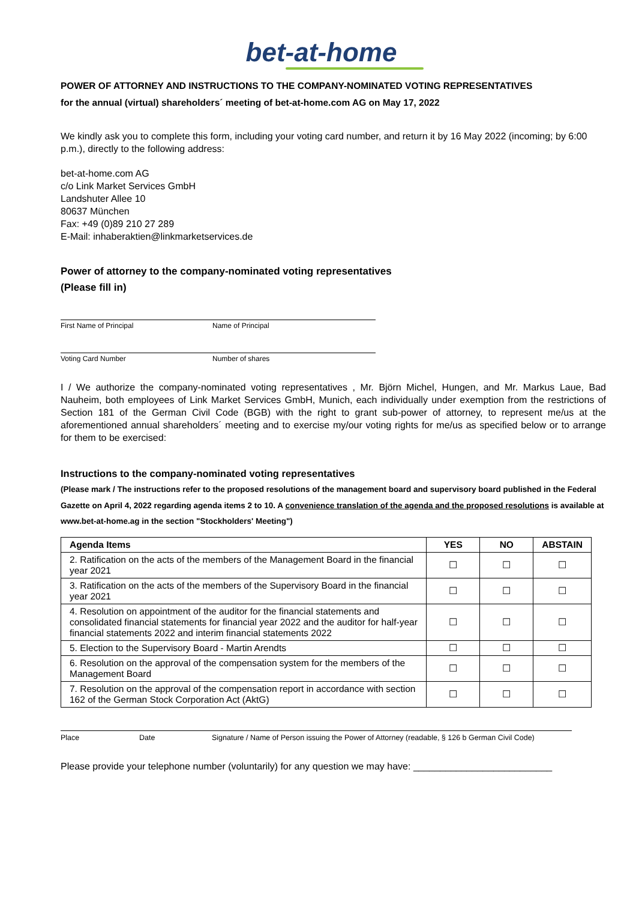bet-at-home
POWER OF ATTORNEY AND INSTRUCTIONS TO THE COMPANY-NOMINATED VOTING REPRESENTATIVES
for the annual (virtual) shareholders´ meeting of bet-at-home.com AG on May 17, 2022
We kindly ask you to complete this form, including your voting card number, and return it by 16 May 2022 (incoming; by 6:00 p.m.), directly to the following address:
bet-at-home.com AG
c/o Link Market Services GmbH
Landshuter Allee 10
80637 München
Fax: +49 (0)89 210 27 289
E-Mail: inhaberaktien@linkmarketservices.de
Power of attorney to the company-nominated voting representatives
(Please fill in)
First Name of Principal Name of Principal
Voting Card Number Number of shares
I / We authorize the company-nominated voting representatives , Mr. Björn Michel, Hungen, and Mr. Markus Laue, Bad Nauheim, both employees of Link Market Services GmbH, Munich, each individually under exemption from the restrictions of Section 181 of the German Civil Code (BGB) with the right to grant sub-power of attorney, to represent me/us at the aforementioned annual shareholders´ meeting and to exercise my/our voting rights for me/us as specified below or to arrange for them to be exercised:
Instructions to the company-nominated voting representatives
(Please mark / The instructions refer to the proposed resolutions of the management board and supervisory board published in the Federal Gazette on April 4, 2022 regarding agenda items 2 to 10. A convenience translation of the agenda and the proposed resolutions is available at www.bet-at-home.ag in the section "Stockholders' Meeting")
| Agenda Items | YES | NO | ABSTAIN |
| --- | --- | --- | --- |
| 2. Ratification on the acts of the members of the Management Board in the financial year 2021 | ☐ | ☐ | ☐ |
| 3. Ratification on the acts of the members of the Supervisory Board in the financial year 2021 | ☐ | ☐ | ☐ |
| 4. Resolution on appointment of the auditor for the financial statements and consolidated financial statements for financial year 2022 and the auditor for half-year financial statements 2022 and interim financial statements 2022 | ☐ | ☐ | ☐ |
| 5. Election to the Supervisory Board - Martin Arendts | ☐ | ☐ | ☐ |
| 6. Resolution on the approval of the compensation system for the members of the Management Board | ☐ | ☐ | ☐ |
| 7. Resolution on the approval of the compensation report in accordance with section 162 of the German Stock Corporation Act (AktG) | ☐ | ☐ | ☐ |
Place Date Signature / Name of Person issuing the Power of Attorney (readable, § 126 b German Civil Code)
Please provide your telephone number (voluntarily) for any question we may have: __________________________